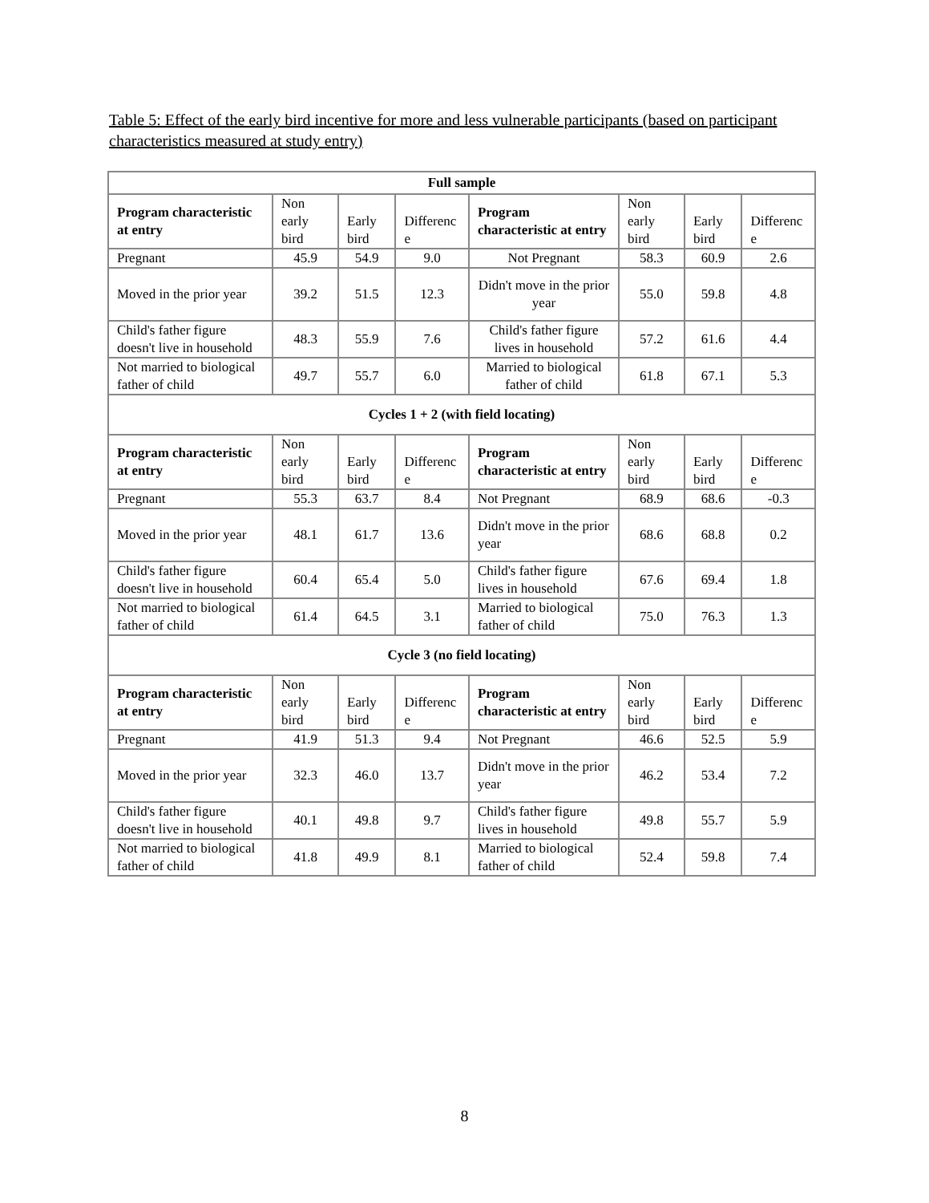Table 5: Effect of the early bird incentive for more and less vulnerable participants (based on participant characteristics measured at study entry)
| Full sample | | | | | | | |
| --- | --- | --- | --- | --- | --- | --- | --- |
| Program characteristic at entry | Non early bird | Early bird | Differenc e | Program characteristic at entry | Non early bird | Early bird | Differenc e |
| Pregnant | 45.9 | 54.9 | 9.0 | Not Pregnant | 58.3 | 60.9 | 2.6 |
| Moved in the prior year | 39.2 | 51.5 | 12.3 | Didn't move in the prior year | 55.0 | 59.8 | 4.8 |
| Child's father figure doesn't live in household | 48.3 | 55.9 | 7.6 | Child's father figure lives in household | 57.2 | 61.6 | 4.4 |
| Not married to biological father of child | 49.7 | 55.7 | 6.0 | Married to biological father of child | 61.8 | 67.1 | 5.3 |
| Cycles 1 + 2 (with field locating) | | | | | | | |
| Program characteristic at entry | Non early bird | Early bird | Differenc e | Program characteristic at entry | Non early bird | Early bird | Differenc e |
| Pregnant | 55.3 | 63.7 | 8.4 | Not Pregnant | 68.9 | 68.6 | -0.3 |
| Moved in the prior year | 48.1 | 61.7 | 13.6 | Didn't move in the prior year | 68.6 | 68.8 | 0.2 |
| Child's father figure doesn't live in household | 60.4 | 65.4 | 5.0 | Child's father figure lives in household | 67.6 | 69.4 | 1.8 |
| Not married to biological father of child | 61.4 | 64.5 | 3.1 | Married to biological father of child | 75.0 | 76.3 | 1.3 |
| Cycle 3 (no field locating) | | | | | | | |
| Program characteristic at entry | Non early bird | Early bird | Differenc e | Program characteristic at entry | Non early bird | Early bird | Differenc e |
| Pregnant | 41.9 | 51.3 | 9.4 | Not Pregnant | 46.6 | 52.5 | 5.9 |
| Moved in the prior year | 32.3 | 46.0 | 13.7 | Didn't move in the prior year | 46.2 | 53.4 | 7.2 |
| Child's father figure doesn't live in household | 40.1 | 49.8 | 9.7 | Child's father figure lives in household | 49.8 | 55.7 | 5.9 |
| Not married to biological father of child | 41.8 | 49.9 | 8.1 | Married to biological father of child | 52.4 | 59.8 | 7.4 |
8